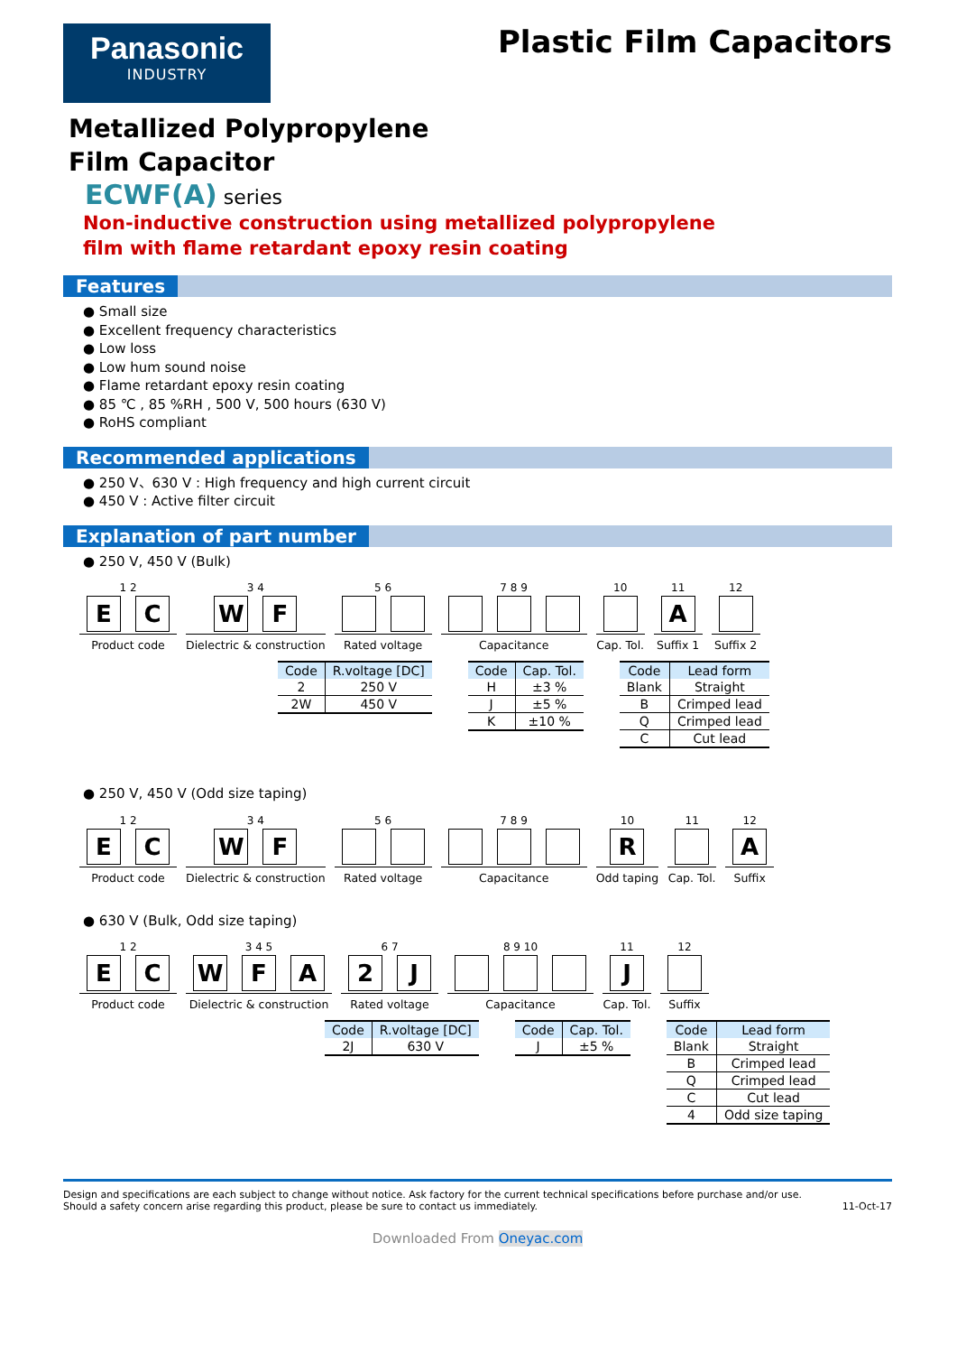Panasonic
INDUSTRY
Plastic Film Capacitors
Metallized Polypropylene
Film Capacitor
ECWF(A) series
Non-inductive construction using metallized polypropylene
film with flame retardant epoxy resin coating
Features
Small size
Excellent frequency characteristics
Low loss
Low hum sound noise
Flame retardant epoxy resin coating
85 ℃ , 85 %RH , 500 V, 500 hours (630 V)
RoHS compliant
Recommended applications
250 V、630 V : High frequency and high current circuit
450 V : Active filter circuit
Explanation of part number
250 V, 450 V (Bulk)
1 2
E C
Product code
3 4
W F
Dielectric & construction
5 6
Rated voltage
7 8 9
Capacitance
10
Cap. Tol.
11
A
Suffix 1
12
Suffix 2
| Code | R.voltage [DC] |
| --- | --- |
| 2 | 250 V |
| 2W | 450 V |
| Code | Cap. Tol. |
| --- | --- |
| H | ±3 % |
| J | ±5 % |
| K | ±10 % |
| Code | Lead form |
| --- | --- |
| Blank | Straight |
| B | Crimped lead |
| Q | Crimped lead |
| C | Cut lead |
250 V, 450 V (Odd size taping)
1 2
E C
Product code
3 4
W F
Dielectric & construction
5 6
Rated voltage
7 8 9
Capacitance
10
R
Odd taping
11
Cap. Tol.
12
A
Suffix
630 V (Bulk, Odd size taping)
1 2
E C
Product code
3 4 5
W F A
Dielectric & construction
6 7
2 J
Rated voltage
8 9 10
Capacitance
11
J
Cap. Tol.
12
Suffix
| Code | R.voltage [DC] |
| --- | --- |
| 2J | 630 V |
| Code | Cap. Tol. |
| --- | --- |
| J | ±5 % |
| Code | Lead form |
| --- | --- |
| Blank | Straight |
| B | Crimped lead |
| Q | Crimped lead |
| C | Cut lead |
| 4 | Odd size taping |
Design and specifications are each subject to change without notice. Ask factory for the current technical specifications before purchase and/or use.
Should a safety concern arise regarding this product, please be sure to contact us immediately.
11-Oct-17
Downloaded From Oneyac.com